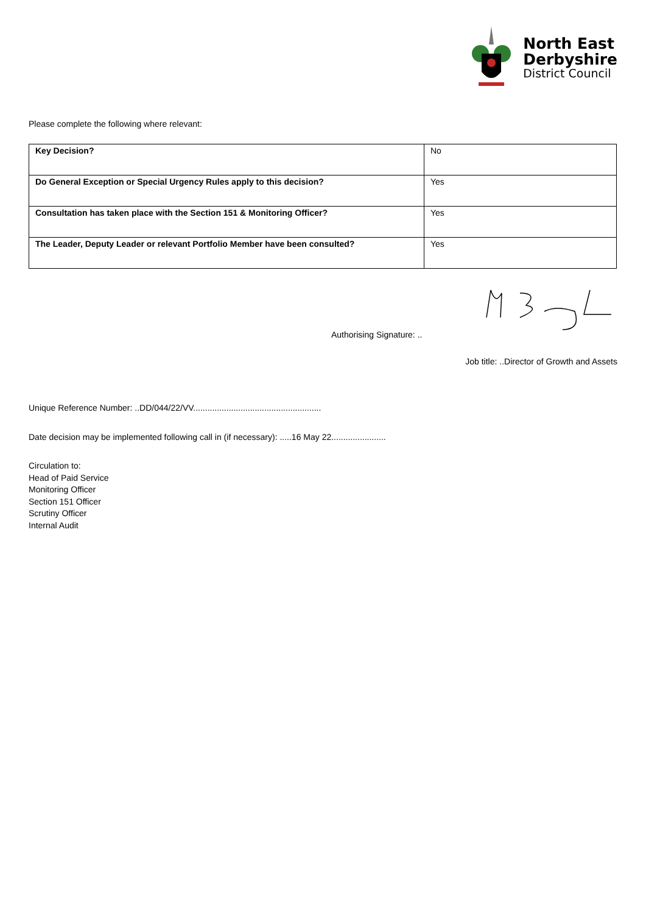North East
Derbyshire
District Council
Please complete the following where relevant:
| Key Decision? | No |
| Do General Exception or Special Urgency Rules apply to this decision? | Yes |
| Consultation has taken place with the Section 151 & Monitoring Officer? | Yes |
| The Leader, Deputy Leader or relevant Portfolio Member have been consulted? | Yes |
Authorising Signature: ..
Job title: ..Director of Growth and Assets
Unique Reference Number: ..DD/044/22/VV......................................................
Date decision may be implemented following call in (if necessary): .....16 May 22.......................
Circulation to:
Head of Paid Service
Monitoring Officer
Section 151 Officer
Scrutiny Officer
Internal Audit